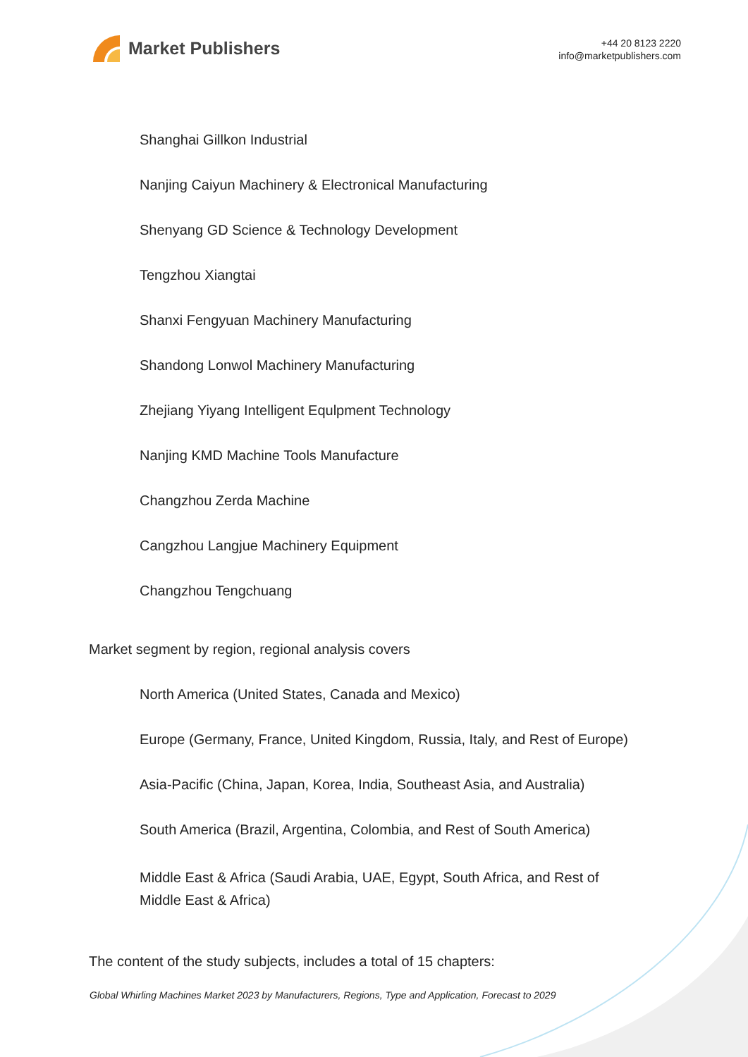Market Publishers
+44 20 8123 2220
info@marketpublishers.com
Shanghai Gillkon Industrial
Nanjing Caiyun Machinery & Electronical Manufacturing
Shenyang GD Science & Technology Development
Tengzhou Xiangtai
Shanxi Fengyuan Machinery Manufacturing
Shandong Lonwol Machinery Manufacturing
Zhejiang Yiyang Intelligent Equlpment Technology
Nanjing KMD Machine Tools Manufacture
Changzhou Zerda Machine
Cangzhou Langjue Machinery Equipment
Changzhou Tengchuang
Market segment by region, regional analysis covers
North America (United States, Canada and Mexico)
Europe (Germany, France, United Kingdom, Russia, Italy, and Rest of Europe)
Asia-Pacific (China, Japan, Korea, India, Southeast Asia, and Australia)
South America (Brazil, Argentina, Colombia, and Rest of South America)
Middle East & Africa (Saudi Arabia, UAE, Egypt, South Africa, and Rest of Middle East & Africa)
The content of the study subjects, includes a total of 15 chapters:
Global Whirling Machines Market 2023 by Manufacturers, Regions, Type and Application, Forecast to 2029